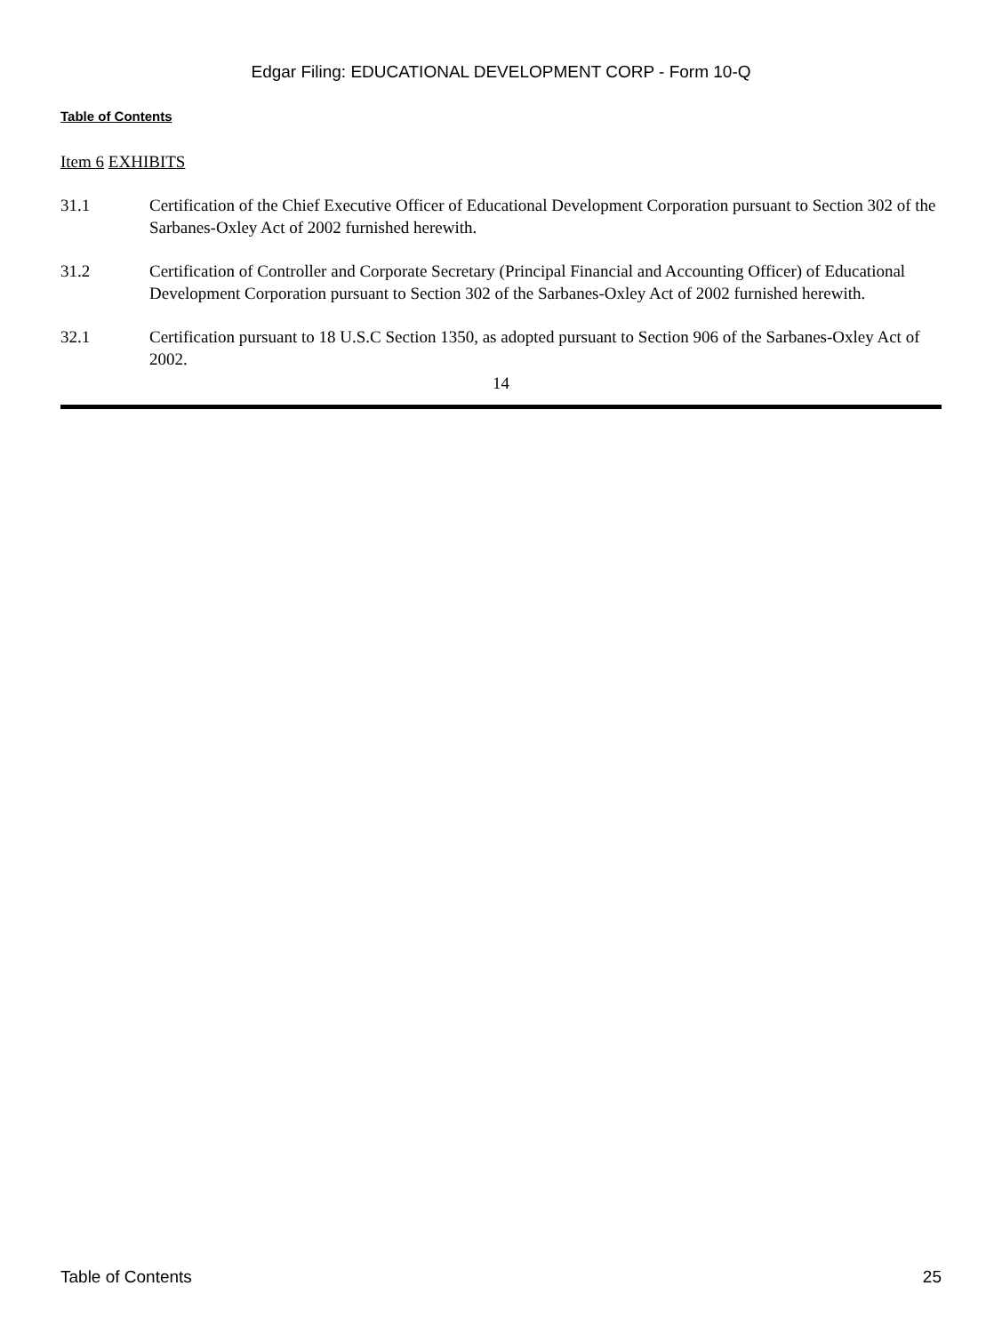Edgar Filing: EDUCATIONAL DEVELOPMENT CORP - Form 10-Q
Table of Contents
Item 6 EXHIBITS
31.1 Certification of the Chief Executive Officer of Educational Development Corporation pursuant to Section 302 of the Sarbanes-Oxley Act of 2002 furnished herewith.
31.2 Certification of Controller and Corporate Secretary (Principal Financial and Accounting Officer) of Educational Development Corporation pursuant to Section 302 of the Sarbanes-Oxley Act of 2002 furnished herewith.
32.1 Certification pursuant to 18 U.S.C Section 1350, as adopted pursuant to Section 906 of the Sarbanes-Oxley Act of 2002.
14
Table of Contents 25